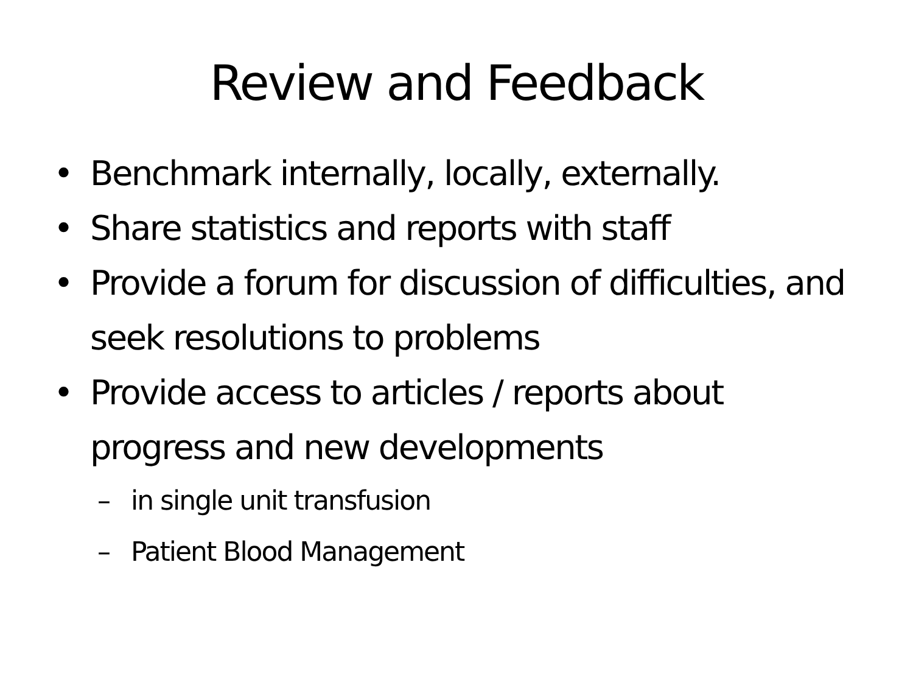Review and Feedback
• Benchmark internally, locally, externally.
• Share statistics and reports with staff
• Provide a forum for discussion of difficulties, and seek resolutions to problems
• Provide access to articles / reports about progress and new developments
– in single unit transfusion
– Patient Blood Management